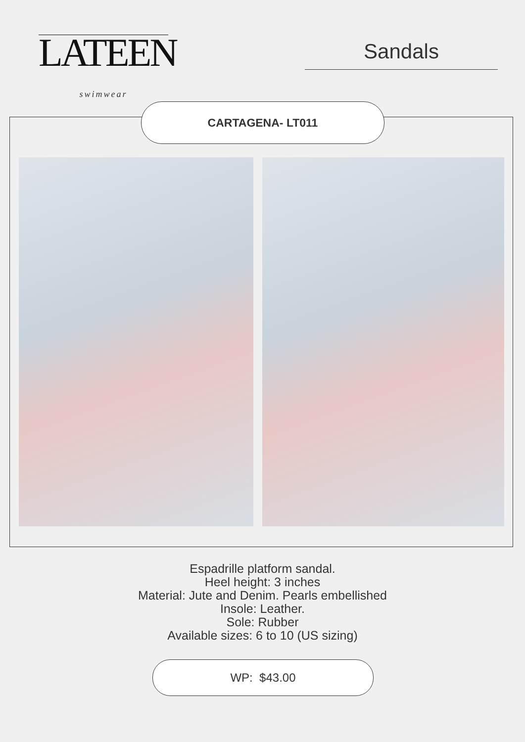LATEEN
swimwear
Sandals
CARTAGENA- LT011
Espadrille platform sandal.
Heel height: 3 inches
Material: Jute and Denim. Pearls embellished
Insole: Leather.
Sole: Rubber
Available sizes: 6 to 10 (US sizing)
WP: $43.00